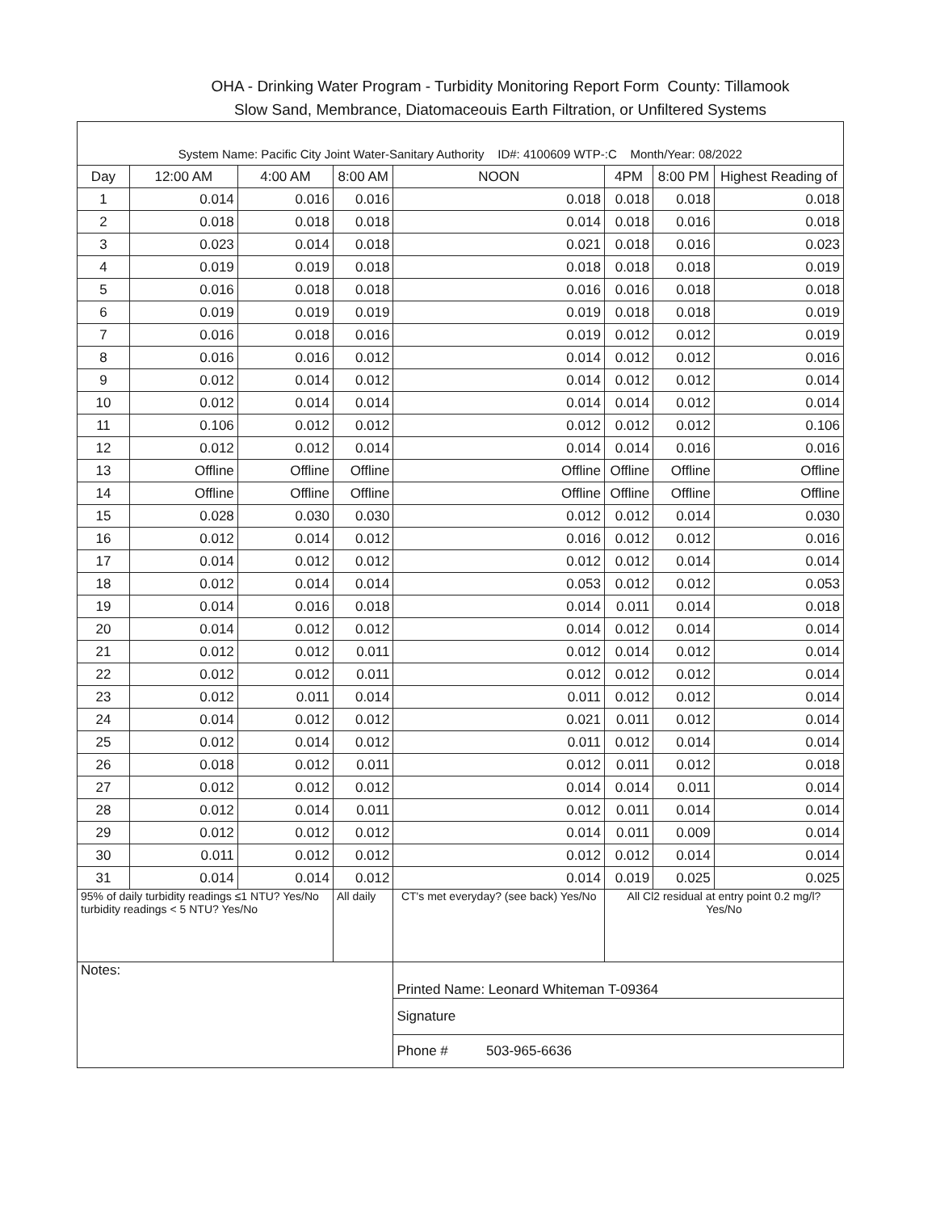OHA - Drinking Water Program - Turbidity Monitoring Report Form County: Tillamook
Slow Sand, Membrance, Diatomaceouis Earth Filtration, or Unfiltered Systems
| System Name: Pacific City Joint Water-Sanitary Authority ID#: 4100609 WTP-:C Month/Year: 08/2022 | | | | | | | |
| Day | 12:00 AM | 4:00 AM | 8:00 AM | NOON | 4PM | 8:00 PM | Highest Reading of |
| 1 | 0.014 | 0.016 | 0.016 | 0.018 | 0.018 | 0.018 | 0.018 |
| 2 | 0.018 | 0.018 | 0.018 | 0.014 | 0.018 | 0.016 | 0.018 |
| 3 | 0.023 | 0.014 | 0.018 | 0.021 | 0.018 | 0.016 | 0.023 |
| 4 | 0.019 | 0.019 | 0.018 | 0.018 | 0.018 | 0.018 | 0.019 |
| 5 | 0.016 | 0.018 | 0.018 | 0.016 | 0.016 | 0.018 | 0.018 |
| 6 | 0.019 | 0.019 | 0.019 | 0.019 | 0.018 | 0.018 | 0.019 |
| 7 | 0.016 | 0.018 | 0.016 | 0.019 | 0.012 | 0.012 | 0.019 |
| 8 | 0.016 | 0.016 | 0.012 | 0.014 | 0.012 | 0.012 | 0.016 |
| 9 | 0.012 | 0.014 | 0.012 | 0.014 | 0.012 | 0.012 | 0.014 |
| 10 | 0.012 | 0.014 | 0.014 | 0.014 | 0.014 | 0.012 | 0.014 |
| 11 | 0.106 | 0.012 | 0.012 | 0.012 | 0.012 | 0.012 | 0.106 |
| 12 | 0.012 | 0.012 | 0.014 | 0.014 | 0.014 | 0.016 | 0.016 |
| 13 | Offline | Offline | Offline | Offline | Offline | Offline | Offline |
| 14 | Offline | Offline | Offline | Offline | Offline | Offline | Offline |
| 15 | 0.028 | 0.030 | 0.030 | 0.012 | 0.012 | 0.014 | 0.030 |
| 16 | 0.012 | 0.014 | 0.012 | 0.016 | 0.012 | 0.012 | 0.016 |
| 17 | 0.014 | 0.012 | 0.012 | 0.012 | 0.012 | 0.014 | 0.014 |
| 18 | 0.012 | 0.014 | 0.014 | 0.053 | 0.012 | 0.012 | 0.053 |
| 19 | 0.014 | 0.016 | 0.018 | 0.014 | 0.011 | 0.014 | 0.018 |
| 20 | 0.014 | 0.012 | 0.012 | 0.014 | 0.012 | 0.014 | 0.014 |
| 21 | 0.012 | 0.012 | 0.011 | 0.012 | 0.014 | 0.012 | 0.014 |
| 22 | 0.012 | 0.012 | 0.011 | 0.012 | 0.012 | 0.012 | 0.014 |
| 23 | 0.012 | 0.011 | 0.014 | 0.011 | 0.012 | 0.012 | 0.014 |
| 24 | 0.014 | 0.012 | 0.012 | 0.021 | 0.011 | 0.012 | 0.014 |
| 25 | 0.012 | 0.014 | 0.012 | 0.011 | 0.012 | 0.014 | 0.014 |
| 26 | 0.018 | 0.012 | 0.011 | 0.012 | 0.011 | 0.012 | 0.018 |
| 27 | 0.012 | 0.012 | 0.012 | 0.014 | 0.014 | 0.011 | 0.014 |
| 28 | 0.012 | 0.014 | 0.011 | 0.012 | 0.011 | 0.014 | 0.014 |
| 29 | 0.012 | 0.012 | 0.012 | 0.014 | 0.011 | 0.009 | 0.014 |
| 30 | 0.011 | 0.012 | 0.012 | 0.012 | 0.012 | 0.014 | 0.014 |
| 31 | 0.014 | 0.014 | 0.012 | 0.014 | 0.019 | 0.025 | 0.025 |
| 95% of daily turbidity readings ≤1 NTU? Yes/No turbidity readings < 5 NTU? Yes/No | | | All daily | CT's met everyday? (see back) Yes/No | All Cl2 residual at entry point 0.2 mg/l? Yes/No | | |
| Notes: | | | | Printed Name: Leonard Whiteman T-09364 | | | |
| | | | | Signature | | | |
| | | | | Phone # 503-965-6636 | | | |